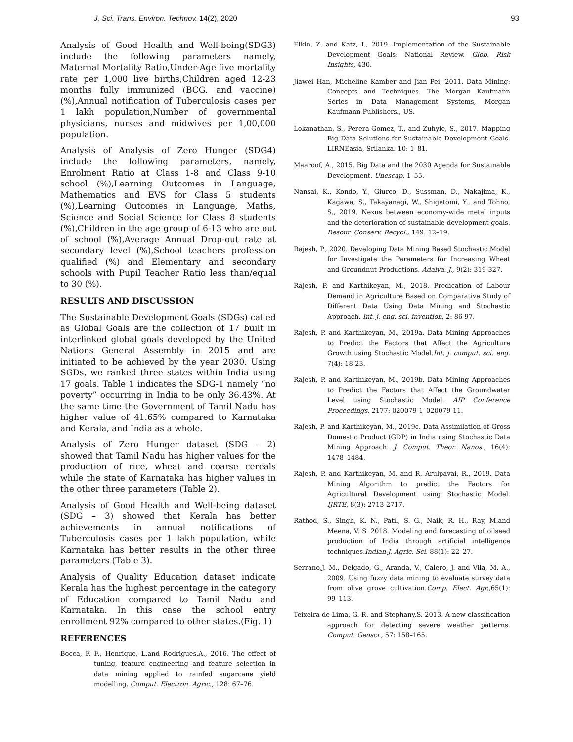J. Sci. Trans. Environ. Technov. 14(2), 2020 93
Analysis of Good Health and Well-being(SDG3) include the following parameters namely, Maternal Mortality Ratio,Under-Age five mortality rate per 1,000 live births,Children aged 12-23 months fully immunized (BCG, and vaccine) (%),Annual notification of Tuberculosis cases per 1 lakh population,Number of governmental physicians, nurses and midwives per 1,00,000 population.
Analysis of Analysis of Zero Hunger (SDG4) include the following parameters, namely, Enrolment Ratio at Class 1-8 and Class 9-10 school (%),Learning Outcomes in Language, Mathematics and EVS for Class 5 students (%),Learning Outcomes in Language, Maths, Science and Social Science for Class 8 students (%),Children in the age group of 6-13 who are out of school (%),Average Annual Drop-out rate at secondary level (%),School teachers profession qualified (%) and Elementary and secondary schools with Pupil Teacher Ratio less than/equal to 30 (%).
RESULTS AND DISCUSSION
The Sustainable Development Goals (SDGs) called as Global Goals are the collection of 17 built in interlinked global goals developed by the United Nations General Assembly in 2015 and are initiated to be achieved by the year 2030. Using SGDs, we ranked three states within India using 17 goals. Table 1 indicates the SDG-1 namely “no poverty” occurring in India to be only 36.43%. At the same time the Government of Tamil Nadu has higher value of 41.65% compared to Karnataka and Kerala, and India as a whole.
Analysis of Zero Hunger dataset (SDG – 2) showed that Tamil Nadu has higher values for the production of rice, wheat and coarse cereals while the state of Karnataka has higher values in the other three parameters (Table 2).
Analysis of Good Health and Well-being dataset (SDG – 3) showed that Kerala has better achievements in annual notifications of Tuberculosis cases per 1 lakh population, while Karnataka has better results in the other three parameters (Table 3).
Analysis of Quality Education dataset indicate Kerala has the highest percentage in the category of Education compared to Tamil Nadu and Karnataka. In this case the school entry enrollment 92% compared to other states.(Fig. 1)
REFERENCES
Bocca, F. F., Henrique, L.and Rodrigues,A., 2016. The effect of tuning, feature engineering and feature selection in data mining applied to rainfed sugarcane yield modelling. Comput. Electron. Agric., 128: 67–76.
Elkin, Z. and Katz, I., 2019. Implementation of the Sustainable Development Goals: National Review. Glob. Risk Insights, 430.
Jiawei Han, Micheline Kamber and Jian Pei, 2011. Data Mining: Concepts and Techniques. The Morgan Kaufmann Series in Data Management Systems, Morgan Kaufmann Publishers., US.
Lokanathan, S., Perera-Gomez, T., and Zuhyle, S., 2017. Mapping Big Data Solutions for Sustainable Development Goals. LIRNEasia, Srilanka. 10: 1–81.
Maaroof, A., 2015. Big Data and the 2030 Agenda for Sustainable Development. Unescap, 1–55.
Nansai, K., Kondo, Y., Giurco, D., Sussman, D., Nakajima, K., Kagawa, S., Takayanagi, W., Shigetomi, Y., and Tohno, S., 2019. Nexus between economy-wide metal inputs and the deterioration of sustainable development goals. Resour. Conserv. Recycl., 149: 12–19.
Rajesh, P., 2020. Developing Data Mining Based Stochastic Model for Investigate the Parameters for Increasing Wheat and Groundnut Productions. Adalya. J., 9(2): 319-327.
Rajesh, P. and Karthikeyan, M., 2018. Predication of Labour Demand in Agriculture Based on Comparative Study of Different Data Using Data Mining and Stochastic Approach. Int. j. eng. sci. invention, 2: 86-97.
Rajesh, P. and Karthikeyan, M., 2019a. Data Mining Approaches to Predict the Factors that Affect the Agriculture Growth using Stochastic Model.Int. j. comput. sci. eng. 7(4): 18-23.
Rajesh, P. and Karthikeyan, M., 2019b. Data Mining Approaches to Predict the Factors that Affect the Groundwater Level using Stochastic Model. AIP Conference Proceedings. 2177: 020079-1–020079-11.
Rajesh, P. and Karthikeyan, M., 2019c. Data Assimilation of Gross Domestic Product (GDP) in India using Stochastic Data Mining Approach. J. Comput. Theor. Nanos., 16(4): 1478–1484.
Rajesh, P. and Karthikeyan, M. and R. Arulpavai, R., 2019. Data Mining Algorithm to predict the Factors for Agricultural Development using Stochastic Model. IJRTE, 8(3): 2713-2717.
Rathod, S., Singh, K. N., Patil, S. G., Naik, R. H., Ray, M.and Meena, V. S. 2018. Modeling and forecasting of oilseed production of India through artificial intelligence techniques.Indian J. Agric. Sci. 88(1): 22–27.
Serrano,J. M., Delgado, G., Aranda, V., Calero, J. and Vila, M. A., 2009. Using fuzzy data mining to evaluate survey data from olive grove cultivation.Comp. Elect. Agr., 65(1): 99–113.
Teixeira de Lima, G. R. and Stephany,S. 2013. A new classification approach for detecting severe weather patterns. Comput. Geosci., 57: 158–165.